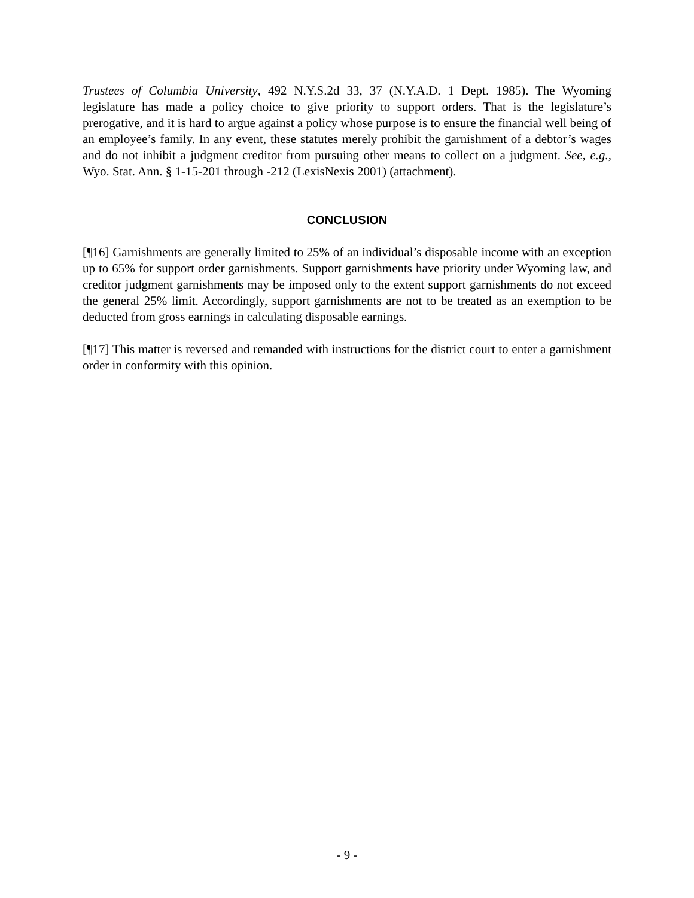Trustees of Columbia University, 492 N.Y.S.2d 33, 37 (N.Y.A.D. 1 Dept. 1985). The Wyoming legislature has made a policy choice to give priority to support orders. That is the legislature’s prerogative, and it is hard to argue against a policy whose purpose is to ensure the financial well being of an employee’s family. In any event, these statutes merely prohibit the garnishment of a debtor’s wages and do not inhibit a judgment creditor from pursuing other means to collect on a judgment. See, e.g., Wyo. Stat. Ann. § 1-15-201 through -212 (LexisNexis 2001) (attachment).
CONCLUSION
[¶16] Garnishments are generally limited to 25% of an individual’s disposable income with an exception up to 65% for support order garnishments. Support garnishments have priority under Wyoming law, and creditor judgment garnishments may be imposed only to the extent support garnishments do not exceed the general 25% limit. Accordingly, support garnishments are not to be treated as an exemption to be deducted from gross earnings in calculating disposable earnings.
[¶17] This matter is reversed and remanded with instructions for the district court to enter a garnishment order in conformity with this opinion.
- 9 -